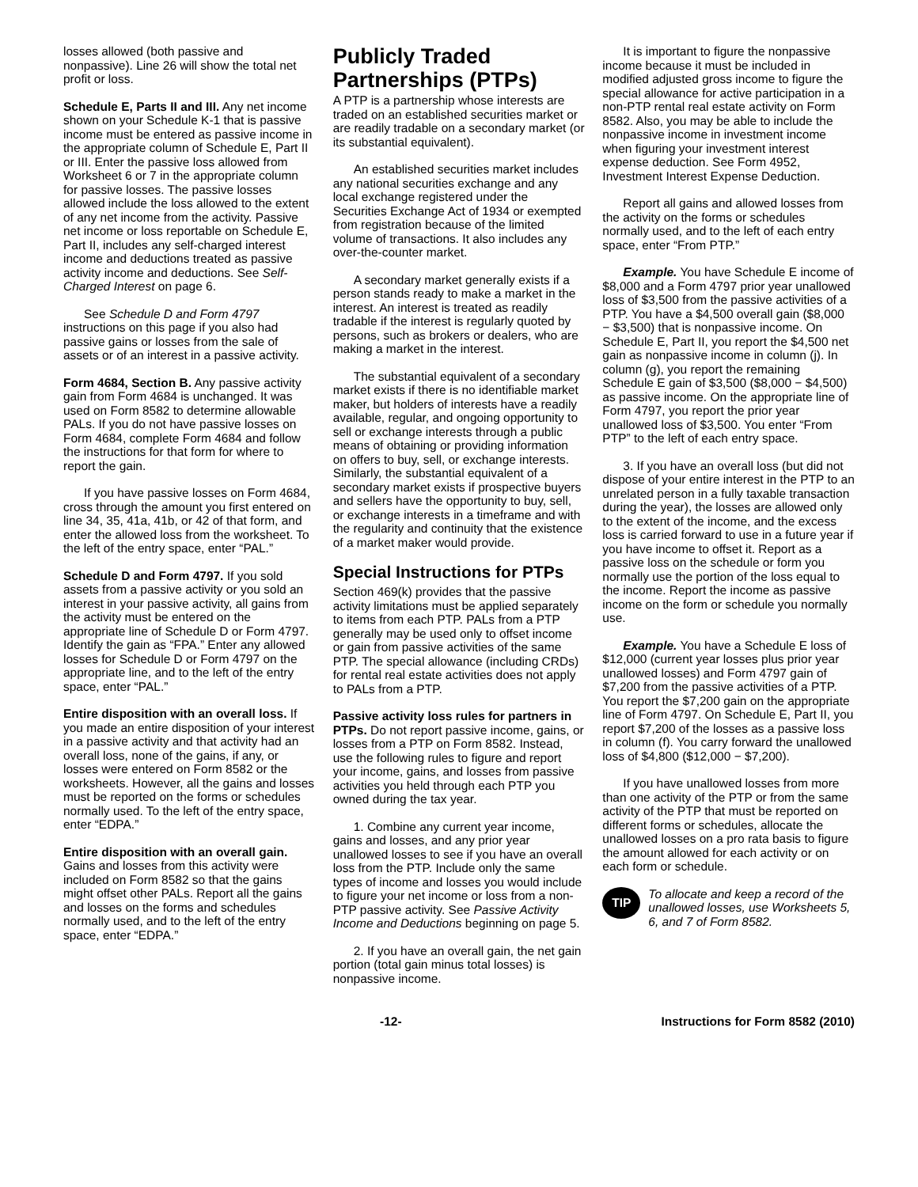losses allowed (both passive and nonpassive). Line 26 will show the total net profit or loss.
Schedule E, Parts II and III. Any net income shown on your Schedule K-1 that is passive income must be entered as passive income in the appropriate column of Schedule E, Part II or III. Enter the passive loss allowed from Worksheet 6 or 7 in the appropriate column for passive losses. The passive losses allowed include the loss allowed to the extent of any net income from the activity. Passive net income or loss reportable on Schedule E, Part II, includes any self-charged interest income and deductions treated as passive activity income and deductions. See Self-Charged Interest on page 6.
See Schedule D and Form 4797 instructions on this page if you also had passive gains or losses from the sale of assets or of an interest in a passive activity.
Form 4684, Section B. Any passive activity gain from Form 4684 is unchanged. It was used on Form 8582 to determine allowable PALs. If you do not have passive losses on Form 4684, complete Form 4684 and follow the instructions for that form for where to report the gain.
If you have passive losses on Form 4684, cross through the amount you first entered on line 34, 35, 41a, 41b, or 42 of that form, and enter the allowed loss from the worksheet. To the left of the entry space, enter “PAL.”
Schedule D and Form 4797. If you sold assets from a passive activity or you sold an interest in your passive activity, all gains from the activity must be entered on the appropriate line of Schedule D or Form 4797. Identify the gain as “FPA.” Enter any allowed losses for Schedule D or Form 4797 on the appropriate line, and to the left of the entry space, enter “PAL.”
Entire disposition with an overall loss. If you made an entire disposition of your interest in a passive activity and that activity had an overall loss, none of the gains, if any, or losses were entered on Form 8582 or the worksheets. However, all the gains and losses must be reported on the forms or schedules normally used. To the left of the entry space, enter “EDPA.”
Entire disposition with an overall gain. Gains and losses from this activity were included on Form 8582 so that the gains might offset other PALs. Report all the gains and losses on the forms and schedules normally used, and to the left of the entry space, enter “EDPA.”
Publicly Traded Partnerships (PTPs)
A PTP is a partnership whose interests are traded on an established securities market or are readily tradable on a secondary market (or its substantial equivalent).
An established securities market includes any national securities exchange and any local exchange registered under the Securities Exchange Act of 1934 or exempted from registration because of the limited volume of transactions. It also includes any over-the-counter market.
A secondary market generally exists if a person stands ready to make a market in the interest. An interest is treated as readily tradable if the interest is regularly quoted by persons, such as brokers or dealers, who are making a market in the interest.
The substantial equivalent of a secondary market exists if there is no identifiable market maker, but holders of interests have a readily available, regular, and ongoing opportunity to sell or exchange interests through a public means of obtaining or providing information on offers to buy, sell, or exchange interests. Similarly, the substantial equivalent of a secondary market exists if prospective buyers and sellers have the opportunity to buy, sell, or exchange interests in a timeframe and with the regularity and continuity that the existence of a market maker would provide.
Special Instructions for PTPs
Section 469(k) provides that the passive activity limitations must be applied separately to items from each PTP. PALs from a PTP generally may be used only to offset income or gain from passive activities of the same PTP. The special allowance (including CRDs) for rental real estate activities does not apply to PALs from a PTP.
Passive activity loss rules for partners in PTPs. Do not report passive income, gains, or losses from a PTP on Form 8582. Instead, use the following rules to figure and report your income, gains, and losses from passive activities you held through each PTP you owned during the tax year.
1. Combine any current year income, gains and losses, and any prior year unallowed losses to see if you have an overall loss from the PTP. Include only the same types of income and losses you would include to figure your net income or loss from a non-PTP passive activity. See Passive Activity Income and Deductions beginning on page 5.
2. If you have an overall gain, the net gain portion (total gain minus total losses) is nonpassive income.
It is important to figure the nonpassive income because it must be included in modified adjusted gross income to figure the special allowance for active participation in a non-PTP rental real estate activity on Form 8582. Also, you may be able to include the nonpassive income in investment income when figuring your investment interest expense deduction. See Form 4952, Investment Interest Expense Deduction.
Report all gains and allowed losses from the activity on the forms or schedules normally used, and to the left of each entry space, enter “From PTP.”
Example. You have Schedule E income of $8,000 and a Form 4797 prior year unallowed loss of $3,500 from the passive activities of a PTP. You have a $4,500 overall gain ($8,000 − $3,500) that is nonpassive income. On Schedule E, Part II, you report the $4,500 net gain as nonpassive income in column (j). In column (g), you report the remaining Schedule E gain of $3,500 ($8,000 − $4,500) as passive income. On the appropriate line of Form 4797, you report the prior year unallowed loss of $3,500. You enter “From PTP” to the left of each entry space.
3. If you have an overall loss (but did not dispose of your entire interest in the PTP to an unrelated person in a fully taxable transaction during the year), the losses are allowed only to the extent of the income, and the excess loss is carried forward to use in a future year if you have income to offset it. Report as a passive loss on the schedule or form you normally use the portion of the loss equal to the income. Report the income as passive income on the form or schedule you normally use.
Example. You have a Schedule E loss of $12,000 (current year losses plus prior year unallowed losses) and Form 4797 gain of $7,200 from the passive activities of a PTP. You report the $7,200 gain on the appropriate line of Form 4797. On Schedule E, Part II, you report $7,200 of the losses as a passive loss in column (f). You carry forward the unallowed loss of $4,800 ($12,000 − $7,200).
If you have unallowed losses from more than one activity of the PTP or from the same activity of the PTP that must be reported on different forms or schedules, allocate the unallowed losses on a pro rata basis to figure the amount allowed for each activity or on each form or schedule.
TIP
To allocate and keep a record of the unallowed losses, use Worksheets 5, 6, and 7 of Form 8582.
-12- Instructions for Form 8582 (2010)